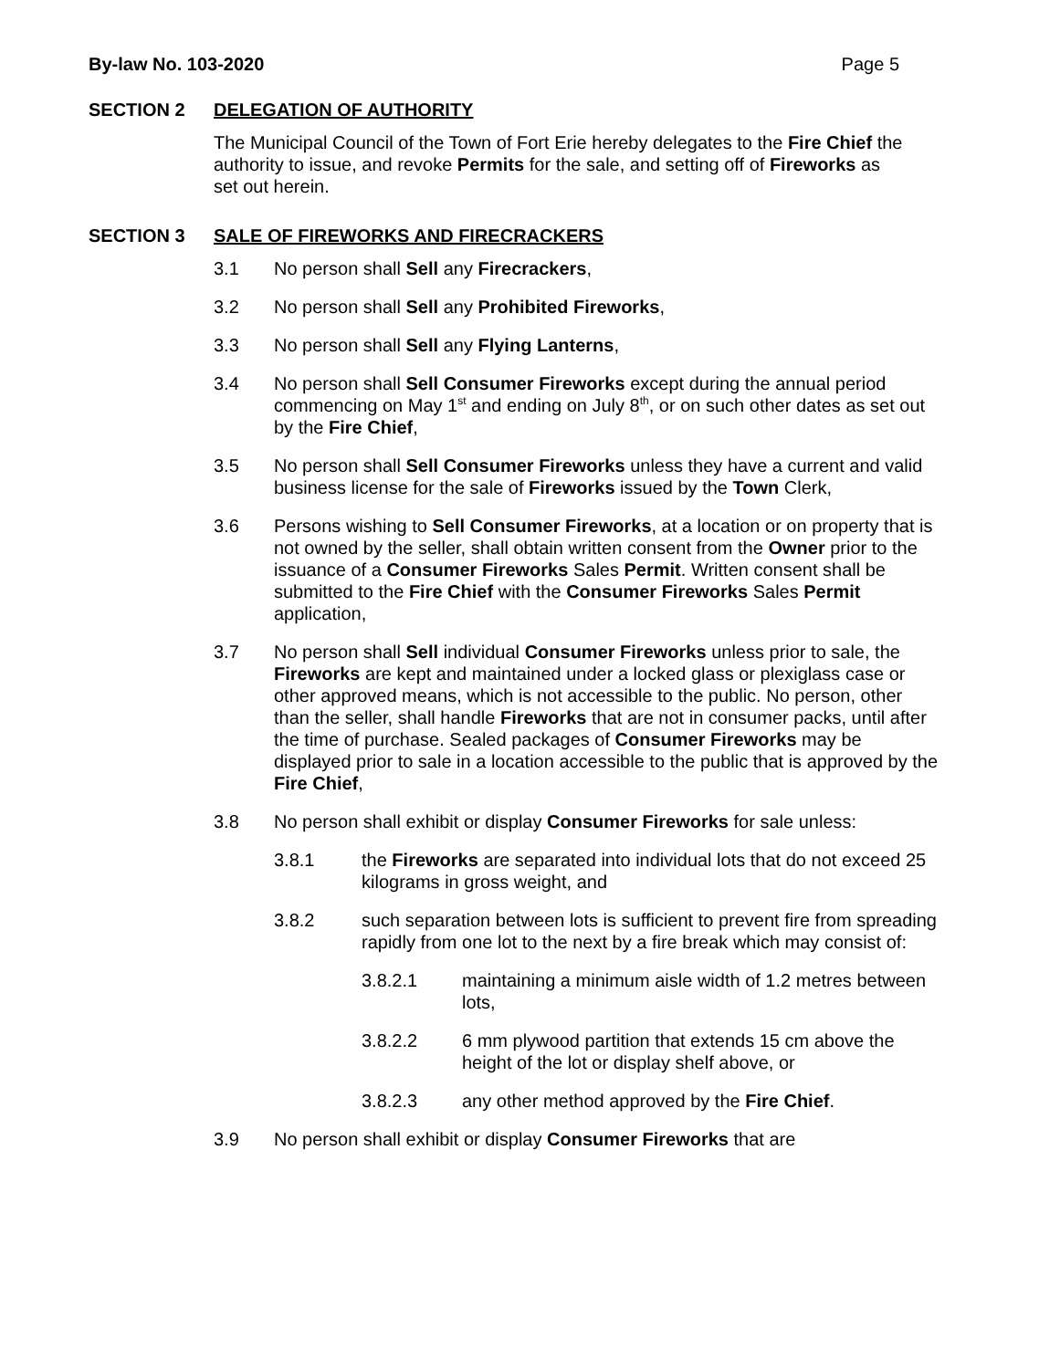By-law No. 103-2020 Page 5
SECTION 2 DELEGATION OF AUTHORITY
The Municipal Council of the Town of Fort Erie hereby delegates to the Fire Chief the authority to issue, and revoke Permits for the sale, and setting off of Fireworks as set out herein.
SECTION 3 SALE OF FIREWORKS AND FIRECRACKERS
3.1 No person shall Sell any Firecrackers,
3.2 No person shall Sell any Prohibited Fireworks,
3.3 No person shall Sell any Flying Lanterns,
3.4 No person shall Sell Consumer Fireworks except during the annual period commencing on May 1<sup>st</sup> and ending on July 8<sup>th</sup>, or on such other dates as set out by the Fire Chief,
3.5 No person shall Sell Consumer Fireworks unless they have a current and valid business license for the sale of Fireworks issued by the Town Clerk,
3.6 Persons wishing to Sell Consumer Fireworks, at a location or on property that is not owned by the seller, shall obtain written consent from the Owner prior to the issuance of a Consumer Fireworks Sales Permit. Written consent shall be submitted to the Fire Chief with the Consumer Fireworks Sales Permit application,
3.7 No person shall Sell individual Consumer Fireworks unless prior to sale, the Fireworks are kept and maintained under a locked glass or plexiglass case or other approved means, which is not accessible to the public. No person, other than the seller, shall handle Fireworks that are not in consumer packs, until after the time of purchase. Sealed packages of Consumer Fireworks may be displayed prior to sale in a location accessible to the public that is approved by the Fire Chief,
3.8 No person shall exhibit or display Consumer Fireworks for sale unless:
3.8.1 the Fireworks are separated into individual lots that do not exceed 25 kilograms in gross weight, and
3.8.2 such separation between lots is sufficient to prevent fire from spreading rapidly from one lot to the next by a fire break which may consist of:
3.8.2.1 maintaining a minimum aisle width of 1.2 metres between lots,
3.8.2.2 6 mm plywood partition that extends 15 cm above the height of the lot or display shelf above, or
3.8.2.3 any other method approved by the Fire Chief.
3.9 No person shall exhibit or display Consumer Fireworks that are